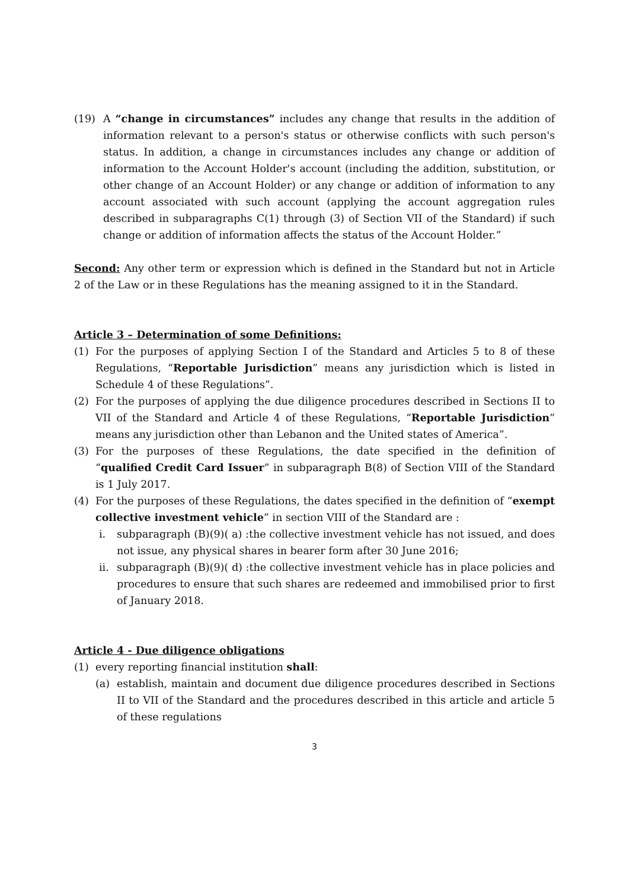(19) A “change in circumstances” includes any change that results in the addition of information relevant to a person's status or otherwise conflicts with such person's status. In addition, a change in circumstances includes any change or addition of information to the Account Holder's account (including the addition, substitution, or other change of an Account Holder) or any change or addition of information to any account associated with such account (applying the account aggregation rules described in subparagraphs C(1) through (3) of Section VII of the Standard) if such change or addition of information affects the status of the Account Holder.”
Second: Any other term or expression which is defined in the Standard but not in Article 2 of the Law or in these Regulations has the meaning assigned to it in the Standard.
Article 3 – Determination of some Definitions:
(1) For the purposes of applying Section I of the Standard and Articles 5 to 8 of these Regulations, “Reportable Jurisdiction” means any jurisdiction which is listed in Schedule 4 of these Regulations”.
(2) For the purposes of applying the due diligence procedures described in Sections II to VII of the Standard and Article 4 of these Regulations, “Reportable Jurisdiction” means any jurisdiction other than Lebanon and the United states of America”.
(3) For the purposes of these Regulations, the date specified in the definition of “qualified Credit Card Issuer” in subparagraph B(8) of Section VIII of the Standard is 1 July 2017.
(4) For the purposes of these Regulations, the dates specified in the definition of “exempt collective investment vehicle” in section VIII of the Standard are :
i. subparagraph (B)(9)( a) :the collective investment vehicle has not issued, and does not issue, any physical shares in bearer form after 30 June 2016;
ii.
subparagraph (B)(9)( d) :the collective investment vehicle has in place policies and procedures to ensure that such shares are redeemed and immobilised prior to first of January 2018.
Article 4 - Due diligence obligations
(1) every reporting financial institution shall:
(a) establish, maintain and document due diligence procedures described in Sections II to VII of the Standard and the procedures described in this article and article 5 of these regulations
3